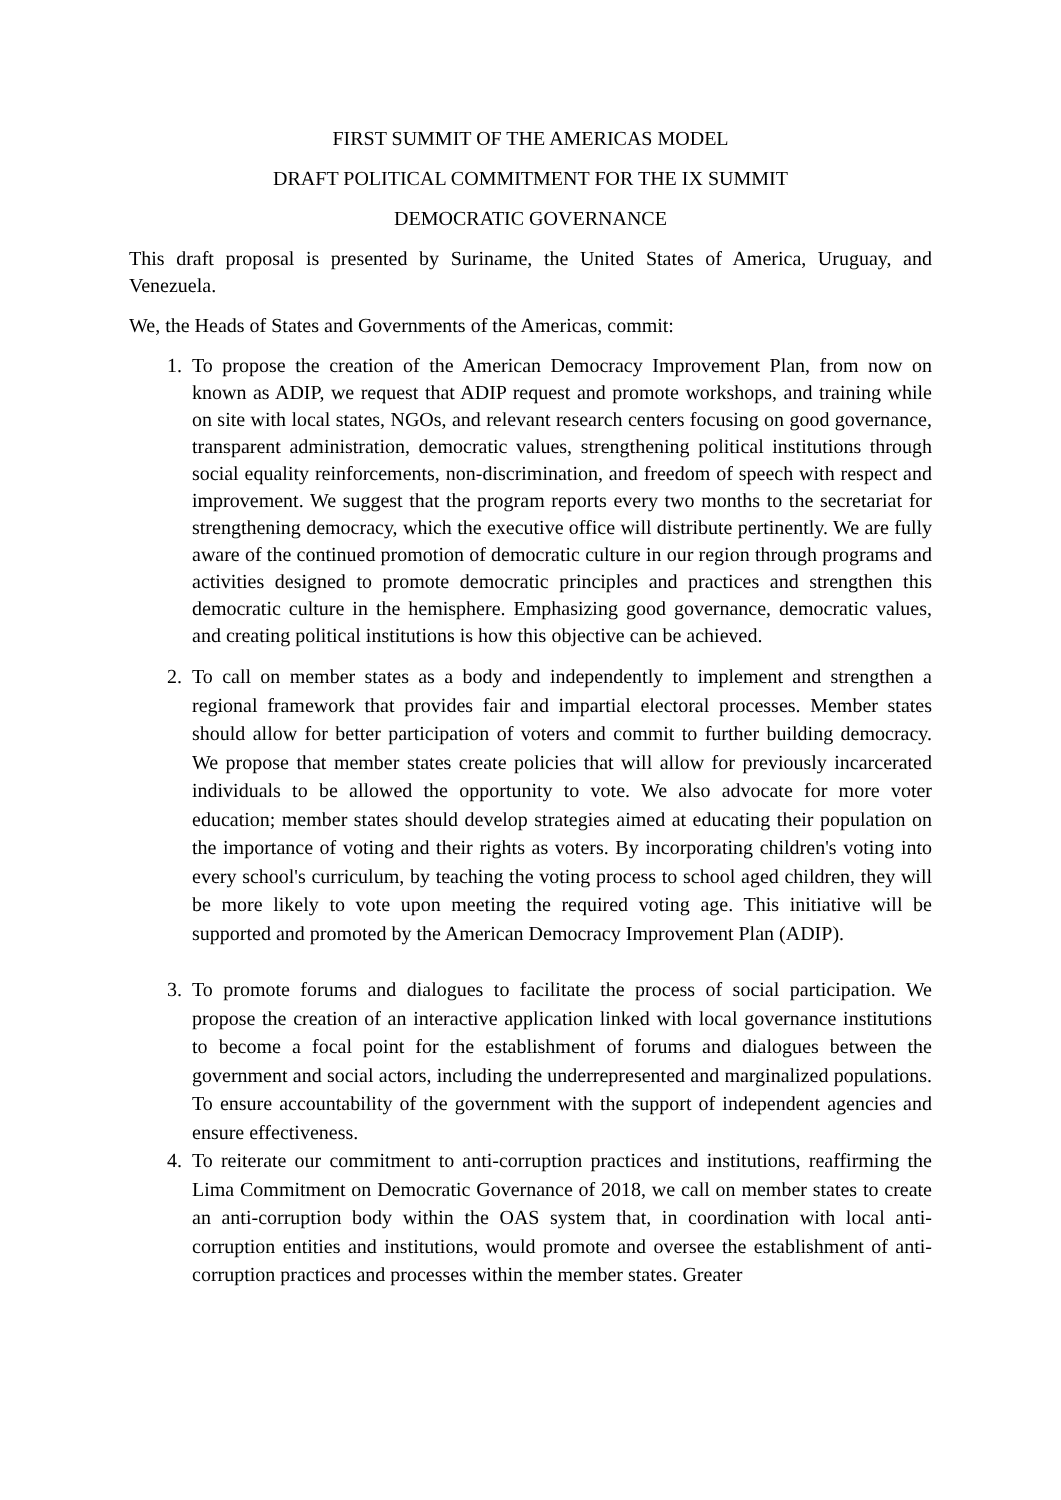FIRST SUMMIT OF THE AMERICAS MODEL
DRAFT POLITICAL COMMITMENT FOR THE IX SUMMIT
DEMOCRATIC GOVERNANCE
This draft proposal is presented by Suriname, the United States of America, Uruguay, and Venezuela.
We, the Heads of States and Governments of the Americas, commit:
1. To propose the creation of the American Democracy Improvement Plan, from now on known as ADIP, we request that ADIP request and promote workshops, and training while on site with local states, NGOs, and relevant research centers focusing on good governance, transparent administration, democratic values, strengthening political institutions through social equality reinforcements, non-discrimination, and freedom of speech with respect and improvement. We suggest that the program reports every two months to the secretariat for strengthening democracy, which the executive office will distribute pertinently. We are fully aware of the continued promotion of democratic culture in our region through programs and activities designed to promote democratic principles and practices and strengthen this democratic culture in the hemisphere. Emphasizing good governance, democratic values, and creating political institutions is how this objective can be achieved.
2. To call on member states as a body and independently to implement and strengthen a regional framework that provides fair and impartial electoral processes. Member states should allow for better participation of voters and commit to further building democracy. We propose that member states create policies that will allow for previously incarcerated individuals to be allowed the opportunity to vote. We also advocate for more voter education; member states should develop strategies aimed at educating their population on the importance of voting and their rights as voters. By incorporating children's voting into every school's curriculum, by teaching the voting process to school aged children, they will be more likely to vote upon meeting the required voting age. This initiative will be supported and promoted by the American Democracy Improvement Plan (ADIP).
3. To promote forums and dialogues to facilitate the process of social participation. We propose the creation of an interactive application linked with local governance institutions to become a focal point for the establishment of forums and dialogues between the government and social actors, including the underrepresented and marginalized populations. To ensure accountability of the government with the support of independent agencies and ensure effectiveness.
4. To reiterate our commitment to anti-corruption practices and institutions, reaffirming the Lima Commitment on Democratic Governance of 2018, we call on member states to create an anti-corruption body within the OAS system that, in coordination with local anti-corruption entities and institutions, would promote and oversee the establishment of anti-corruption practices and processes within the member states. Greater